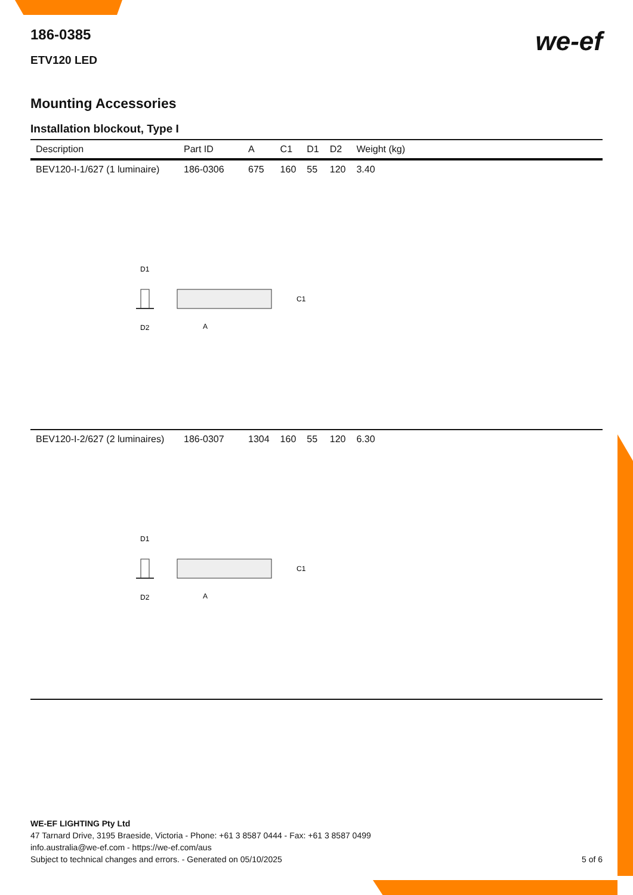we-ef
186-0385
ETV120 LED
Mounting Accessories
Installation blockout, Type I
| Description | Part ID | A | C1 | D1 | D2 | Weight (kg) |
| --- | --- | --- | --- | --- | --- | --- |
| BEV120-I-1/627 (1 luminaire) | 186-0306 | 675 | 160 | 55 | 120 | 3.40 |
| D1 C1 A D2 | | | | | | |
| BEV120-I-2/627 (2 luminaires) | 186-0307 | 1304 | 160 | 55 | 120 | 6.30 |
| D1 C1 A D2 | | | | | | |
WE-EF LIGHTING Pty Ltd
47 Tarnard Drive, 3195 Braeside, Victoria - Phone: +61 3 8587 0444 - Fax: +61 3 8587 0499
info.australia@we-ef.com - https://we-ef.com/aus
Subject to technical changes and errors. - Generated on 05/10/2025 5 of 6